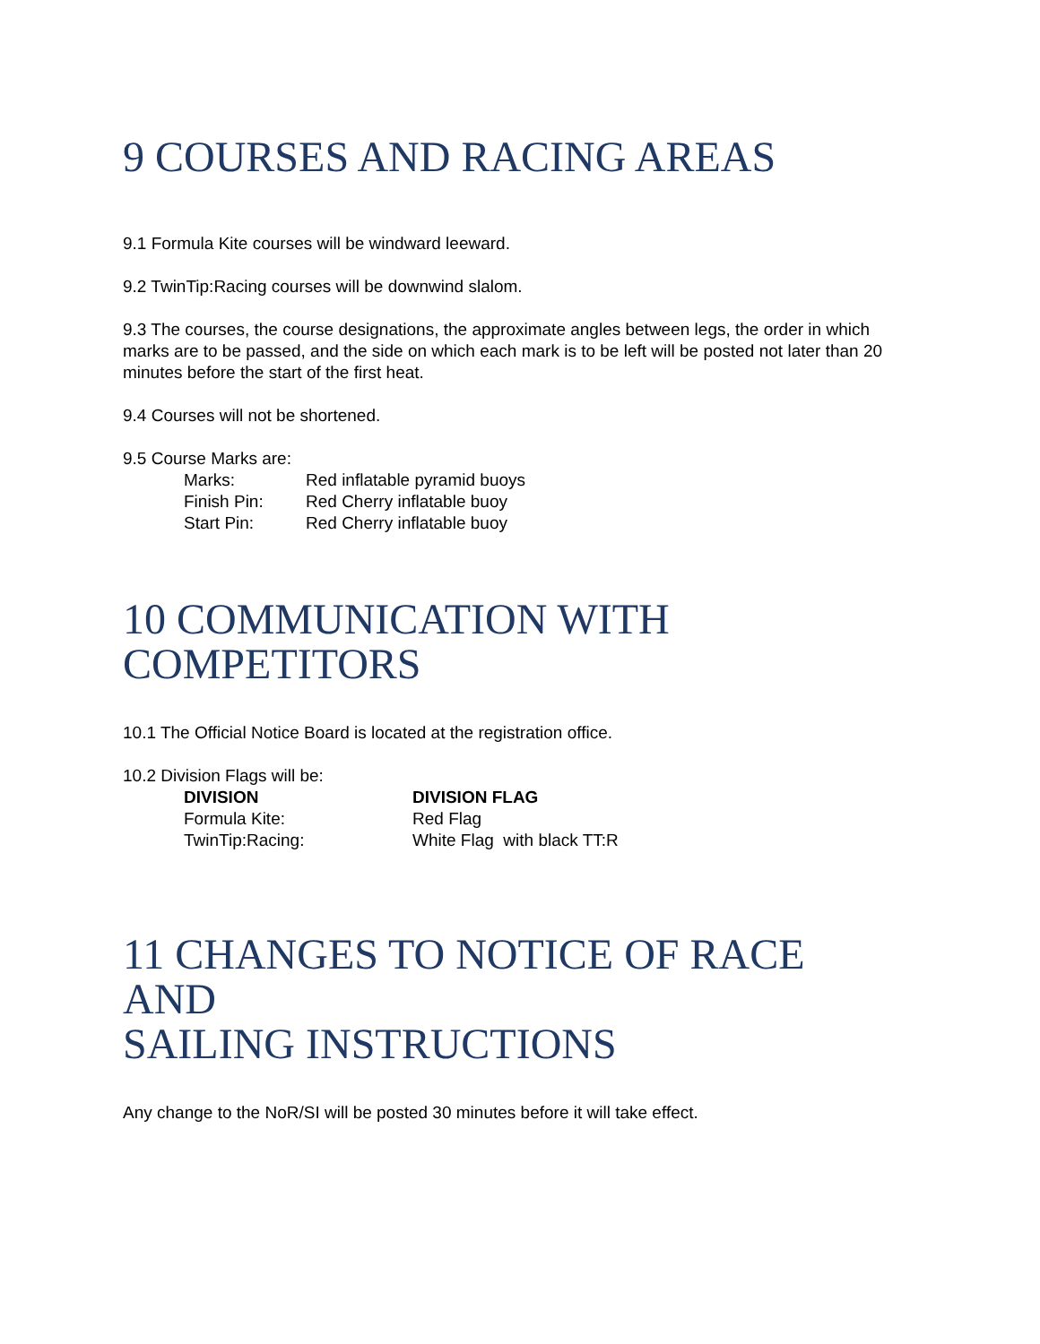9 COURSES AND RACING AREAS
9.1 Formula Kite courses will be windward leeward.
9.2 TwinTip:Racing courses will be downwind slalom.
9.3 The courses, the course designations, the approximate angles between legs, the order in which marks are to be passed, and the side on which each mark is to be left will be posted not later than 20 minutes before the start of the first heat.
9.4 Courses will not be shortened.
9.5 Course Marks are:
| Marks: | Red inflatable pyramid buoys |
| Finish Pin: | Red Cherry inflatable buoy |
| Start Pin: | Red Cherry inflatable buoy |
10 COMMUNICATION WITH
COMPETITORS
10.1 The Official Notice Board is located at the registration office.
10.2 Division Flags will be:
| DIVISION | DIVISION FLAG |
| --- | --- |
| Formula Kite: | Red Flag |
| TwinTip:Racing: | White Flag with black TT:R |
11 CHANGES TO NOTICE OF RACE
AND
SAILING INSTRUCTIONS
Any change to the NoR/SI will be posted 30 minutes before it will take effect.